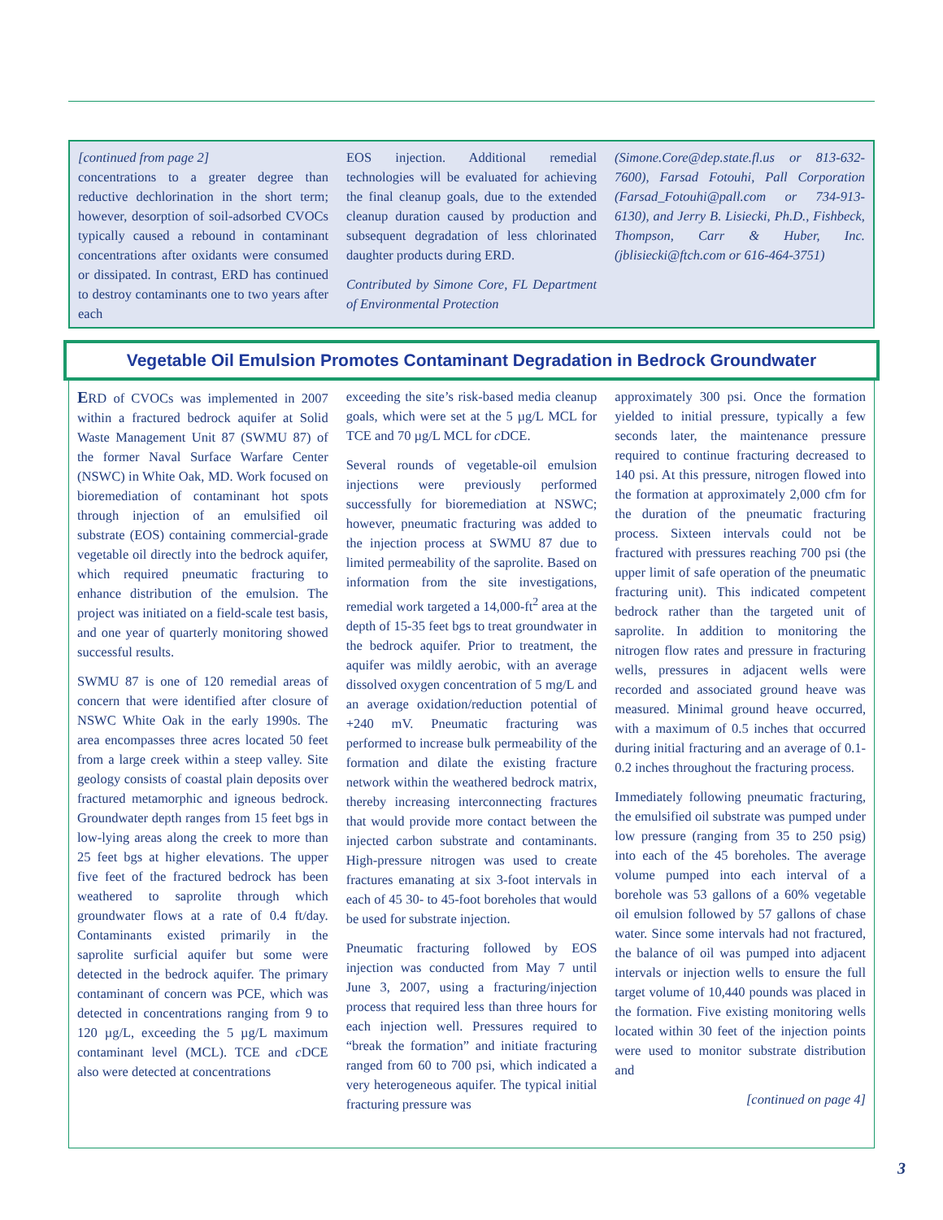[continued from page 2]
concentrations to a greater degree than reductive dechlorination in the short term; however, desorption of soil-adsorbed CVOCs typically caused a rebound in contaminant concentrations after oxidants were consumed or dissipated. In contrast, ERD has continued to destroy contaminants one to two years after each
EOS injection. Additional remedial technologies will be evaluated for achieving the final cleanup goals, due to the extended cleanup duration caused by production and subsequent degradation of less chlorinated daughter products during ERD.
Contributed by Simone Core, FL Department of Environmental Protection
(Simone.Core@dep.state.fl.us or 813-632-7600), Farsad Fotouhi, Pall Corporation (Farsad_Fotouhi@pall.com or 734-913-6130), and Jerry B. Lisiecki, Ph.D., Fishbeck, Thompson, Carr & Huber, Inc. (jblisiecki@ftch.com or 616-464-3751)
Vegetable Oil Emulsion Promotes Contaminant Degradation in Bedrock Groundwater
ERD of CVOCs was implemented in 2007 within a fractured bedrock aquifer at Solid Waste Management Unit 87 (SWMU 87) of the former Naval Surface Warfare Center (NSWC) in White Oak, MD. Work focused on bioremediation of contaminant hot spots through injection of an emulsified oil substrate (EOS) containing commercial-grade vegetable oil directly into the bedrock aquifer, which required pneumatic fracturing to enhance distribution of the emulsion. The project was initiated on a field-scale test basis, and one year of quarterly monitoring showed successful results.
SWMU 87 is one of 120 remedial areas of concern that were identified after closure of NSWC White Oak in the early 1990s. The area encompasses three acres located 50 feet from a large creek within a steep valley. Site geology consists of coastal plain deposits over fractured metamorphic and igneous bedrock. Groundwater depth ranges from 15 feet bgs in low-lying areas along the creek to more than 25 feet bgs at higher elevations. The upper five feet of the fractured bedrock has been weathered to saprolite through which groundwater flows at a rate of 0.4 ft/day. Contaminants existed primarily in the saprolite surficial aquifer but some were detected in the bedrock aquifer. The primary contaminant of concern was PCE, which was detected in concentrations ranging from 9 to 120 µg/L, exceeding the 5 µg/L maximum contaminant level (MCL). TCE and c DCE also were detected at concentrations
exceeding the site’s risk-based media cleanup goals, which were set at the 5 µg/L MCL for TCE and 70 µg/L MCL for c DCE.
Several rounds of vegetable-oil emulsion injections were previously performed successfully for bioremediation at NSWC; however, pneumatic fracturing was added to the injection process at SWMU 87 due to limited permeability of the saprolite. Based on information from the site investigations, remedial work targeted a 14,000-ft<sup>2</sup> area at the depth of 15-35 feet bgs to treat groundwater in the bedrock aquifer. Prior to treatment, the aquifer was mildly aerobic, with an average dissolved oxygen concentration of 5 mg/L and an average oxidation/reduction potential of +240 mV. Pneumatic fracturing was performed to increase bulk permeability of the formation and dilate the existing fracture network within the weathered bedrock matrix, thereby increasing interconnecting fractures that would provide more contact between the injected carbon substrate and contaminants. High-pressure nitrogen was used to create fractures emanating at six 3-foot intervals in each of 45 30- to 45-foot boreholes that would be used for substrate injection.
Pneumatic fracturing followed by EOS injection was conducted from May 7 until June 3, 2007, using a fracturing/injection process that required less than three hours for each injection well. Pressures required to “break the formation” and initiate fracturing ranged from 60 to 700 psi, which indicated a very heterogeneous aquifer. The typical initial fracturing pressure was
approximately 300 psi. Once the formation yielded to initial pressure, typically a few seconds later, the maintenance pressure required to continue fracturing decreased to 140 psi. At this pressure, nitrogen flowed into the formation at approximately 2,000 cfm for the duration of the pneumatic fracturing process. Sixteen intervals could not be fractured with pressures reaching 700 psi (the upper limit of safe operation of the pneumatic fracturing unit). This indicated competent bedrock rather than the targeted unit of saprolite. In addition to monitoring the nitrogen flow rates and pressure in fracturing wells, pressures in adjacent wells were recorded and associated ground heave was measured. Minimal ground heave occurred, with a maximum of 0.5 inches that occurred during initial fracturing and an average of 0.1-0.2 inches throughout the fracturing process.
Immediately following pneumatic fracturing, the emulsified oil substrate was pumped under low pressure (ranging from 35 to 250 psig) into each of the 45 boreholes. The average volume pumped into each interval of a borehole was 53 gallons of a 60% vegetable oil emulsion followed by 57 gallons of chase water. Since some intervals had not fractured, the balance of oil was pumped into adjacent intervals or injection wells to ensure the full target volume of 10,440 pounds was placed in the formation. Five existing monitoring wells located within 30 feet of the injection points were used to monitor substrate distribution and
[continued on page 4]
3